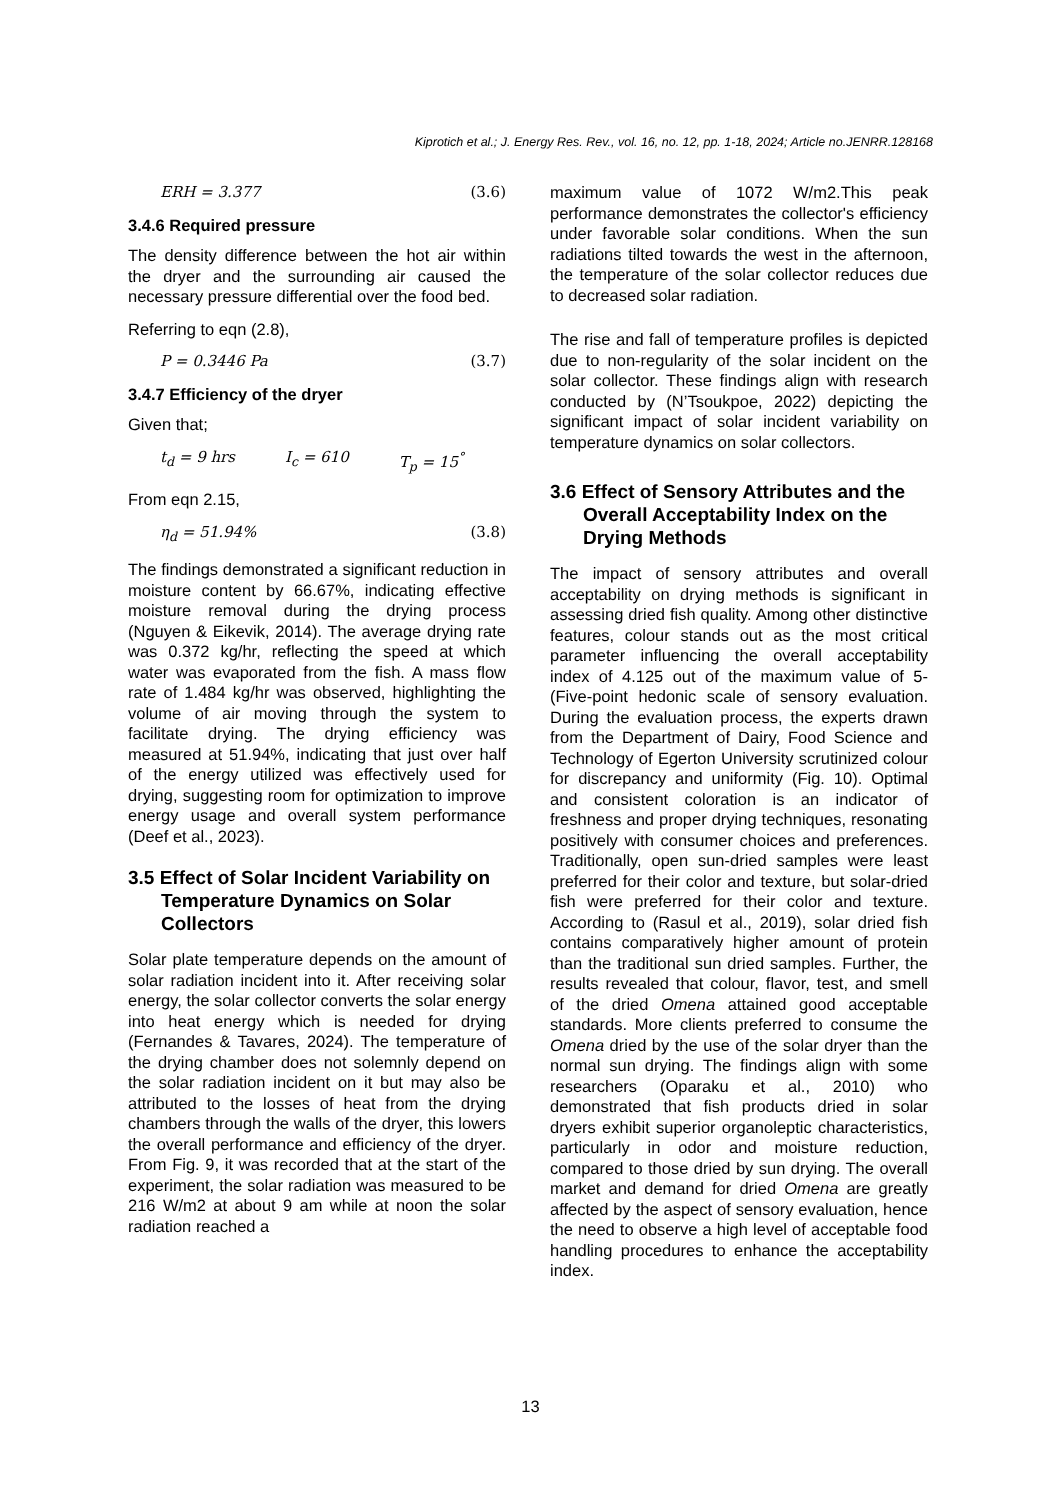Kiprotich et al.; J. Energy Res. Rev., vol. 16, no. 12, pp. 1-18, 2024; Article no.JENRR.128168
ERH = 3.377 (3.6)
3.4.6 Required pressure
The density difference between the hot air within the dryer and the surrounding air caused the necessary pressure differential over the food bed.
Referring to eqn (2.8),
P = 0.3446 Pa (3.7)
3.4.7 Efficiency of the dryer
Given that;
t<sub>d</sub> = 9 hrs I<sub>c</sub> = 610 T<sub>p</sub> = 15<sup>°</sup>
From eqn 2.15,
η<sub>d</sub> = 51.94% (3.8)
The findings demonstrated a significant reduction in moisture content by 66.67%, indicating effective moisture removal during the drying process (Nguyen & Eikevik, 2014). The average drying rate was 0.372 kg/hr, reflecting the speed at which water was evaporated from the fish. A mass flow rate of 1.484 kg/hr was observed, highlighting the volume of air moving through the system to facilitate drying. The drying efficiency was measured at 51.94%, indicating that just over half of the energy utilized was effectively used for drying, suggesting room for optimization to improve energy usage and overall system performance (Deef et al., 2023).
3.5 Effect of Solar Incident Variability on Temperature Dynamics on Solar Collectors
Solar plate temperature depends on the amount of solar radiation incident into it. After receiving solar energy, the solar collector converts the solar energy into heat energy which is needed for drying (Fernandes & Tavares, 2024). The temperature of the drying chamber does not solemnly depend on the solar radiation incident on it but may also be attributed to the losses of heat from the drying chambers through the walls of the dryer, this lowers the overall performance and efficiency of the dryer. From Fig. 9, it was recorded that at the start of the experiment, the solar radiation was measured to be 216 W/m2 at about 9 am while at noon the solar radiation reached a
maximum value of 1072 W/m2.This peak performance demonstrates the collector's efficiency under favorable solar conditions. When the sun radiations tilted towards the west in the afternoon, the temperature of the solar collector reduces due to decreased solar radiation.
The rise and fall of temperature profiles is depicted due to non-regularity of the solar incident on the solar collector. These findings align with research conducted by (N’Tsoukpoe, 2022) depicting the significant impact of solar incident variability on temperature dynamics on solar collectors.
3.6 Effect of Sensory Attributes and the Overall Acceptability Index on the Drying Methods
The impact of sensory attributes and overall acceptability on drying methods is significant in assessing dried fish quality. Among other distinctive features, colour stands out as the most critical parameter influencing the overall acceptability index of 4.125 out of the maximum value of 5- (Five-point hedonic scale of sensory evaluation. During the evaluation process, the experts drawn from the Department of Dairy, Food Science and Technology of Egerton University scrutinized colour for discrepancy and uniformity (Fig. 10). Optimal and consistent coloration is an indicator of freshness and proper drying techniques, resonating positively with consumer choices and preferences. Traditionally, open sun-dried samples were least preferred for their color and texture, but solar-dried fish were preferred for their color and texture. According to (Rasul et al., 2019), solar dried fish contains comparatively higher amount of protein than the traditional sun dried samples. Further, the results revealed that colour, flavor, test, and smell of the dried Omena attained good acceptable standards. More clients preferred to consume the Omena dried by the use of the solar dryer than the normal sun drying. The findings align with some researchers (Oparaku et al., 2010) who demonstrated that fish products dried in solar dryers exhibit superior organoleptic characteristics, particularly in odor and moisture reduction, compared to those dried by sun drying. The overall market and demand for dried Omena are greatly affected by the aspect of sensory evaluation, hence the need to observe a high level of acceptable food handling procedures to enhance the acceptability index.
13